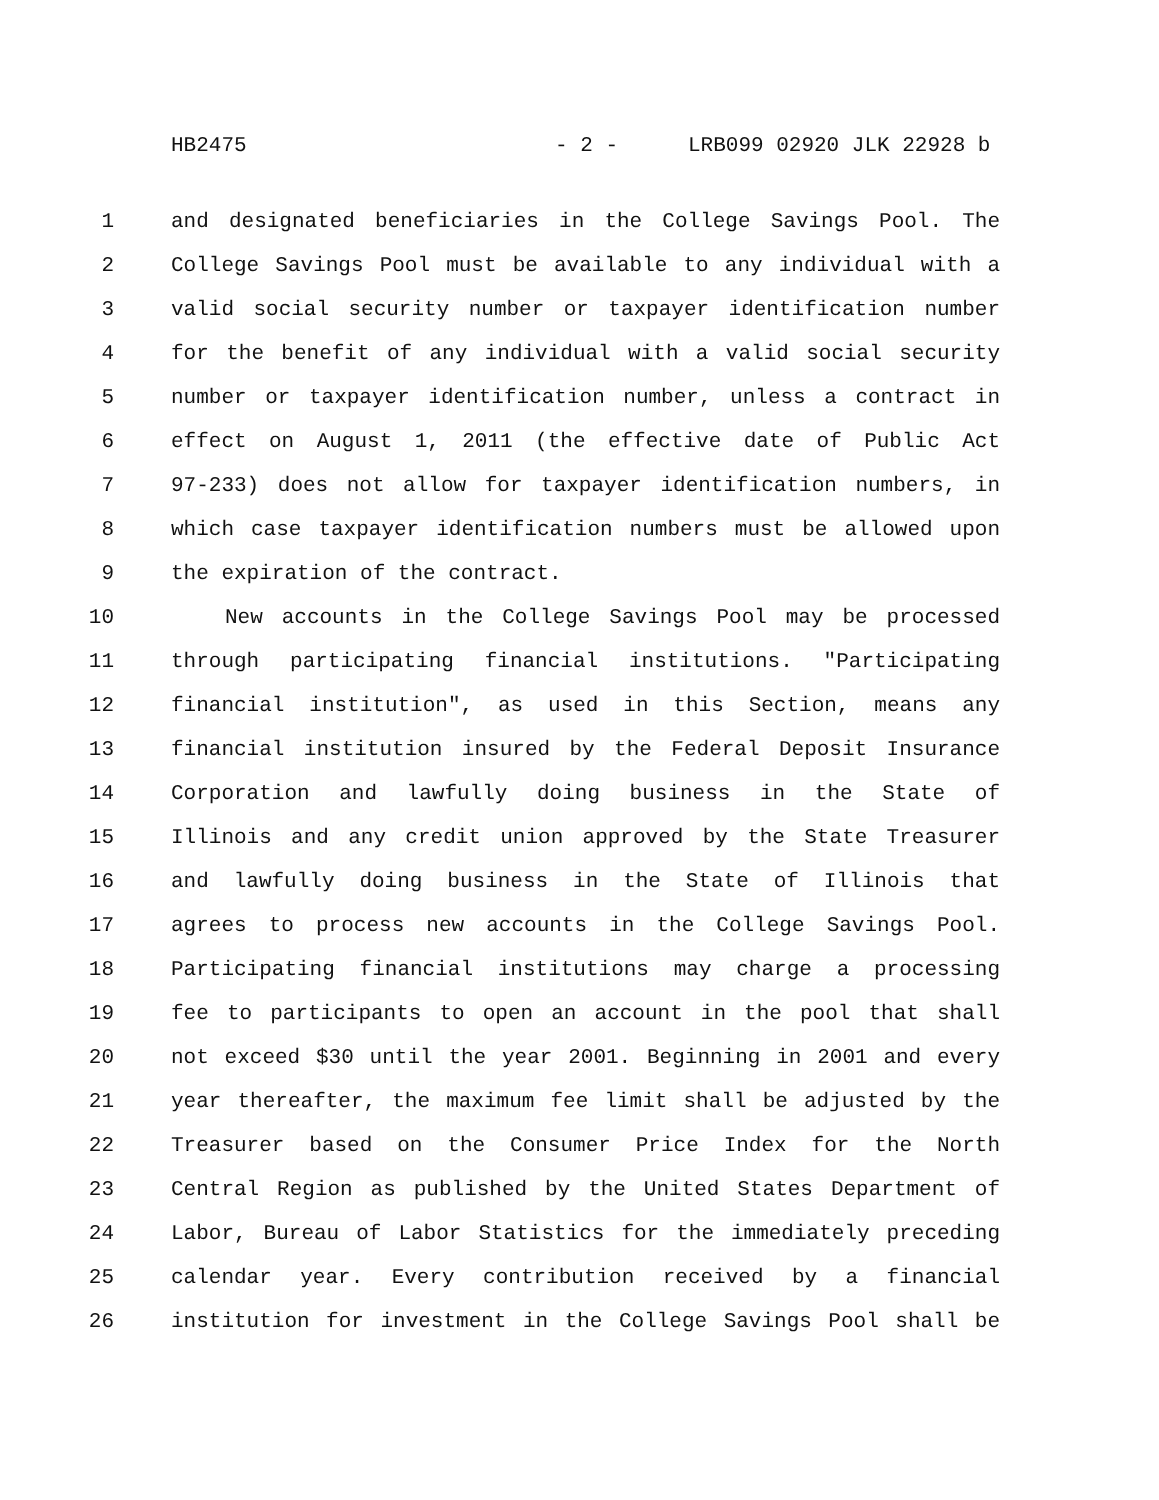HB2475 - 2 - LRB099 02920 JLK 22928 b
1 and designated beneficiaries in the College Savings Pool. The
2 College Savings Pool must be available to any individual with a
3 valid social security number or taxpayer identification number
4 for the benefit of any individual with a valid social security
5 number or taxpayer identification number, unless a contract in
6 effect on August 1, 2011 (the effective date of Public Act
7 97-233) does not allow for taxpayer identification numbers, in
8 which case taxpayer identification numbers must be allowed upon
9 the expiration of the contract.
10 New accounts in the College Savings Pool may be processed
11 through participating financial institutions. "Participating
12 financial institution", as used in this Section, means any
13 financial institution insured by the Federal Deposit Insurance
14 Corporation and lawfully doing business in the State of
15 Illinois and any credit union approved by the State Treasurer
16 and lawfully doing business in the State of Illinois that
17 agrees to process new accounts in the College Savings Pool.
18 Participating financial institutions may charge a processing
19 fee to participants to open an account in the pool that shall
20 not exceed $30 until the year 2001. Beginning in 2001 and every
21 year thereafter, the maximum fee limit shall be adjusted by the
22 Treasurer based on the Consumer Price Index for the North
23 Central Region as published by the United States Department of
24 Labor, Bureau of Labor Statistics for the immediately preceding
25 calendar year. Every contribution received by a financial
26 institution for investment in the College Savings Pool shall be